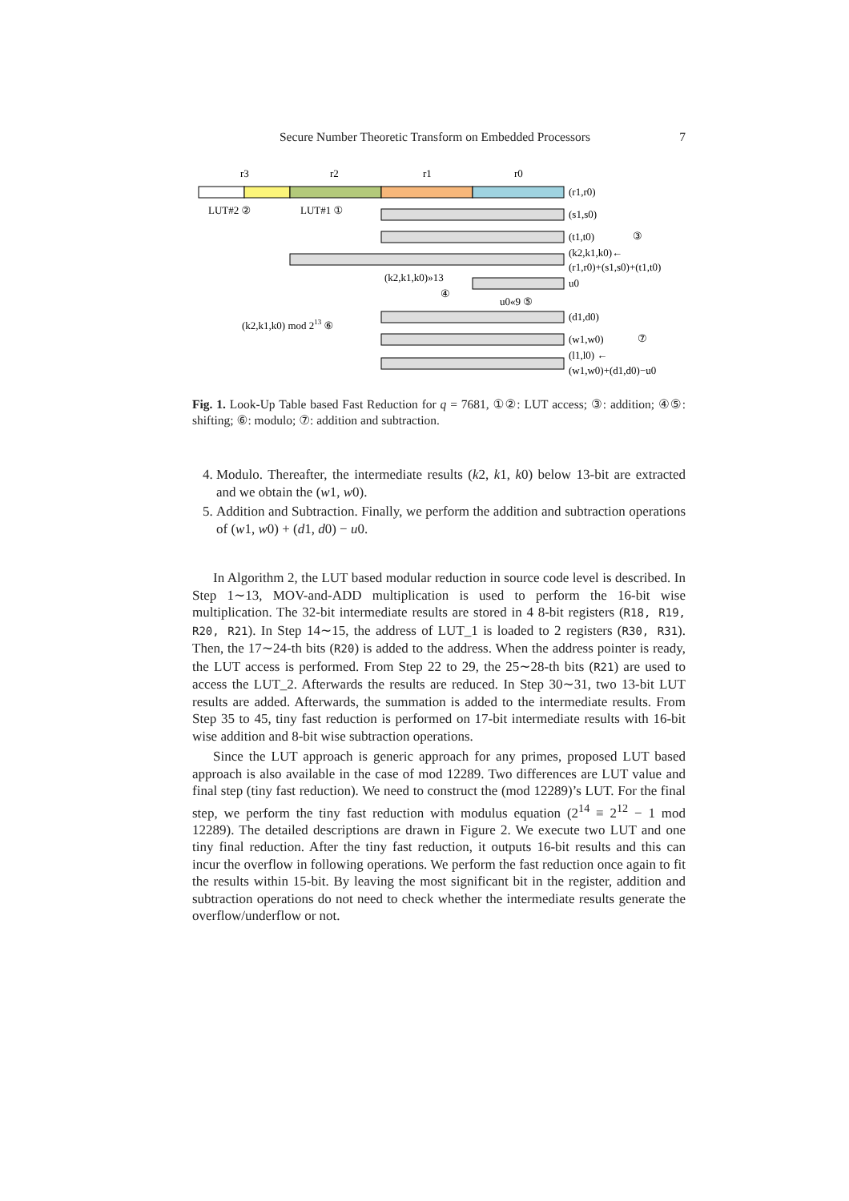Secure Number Theoretic Transform on Embedded Processors 7
r3
r2
r1
r0
(r1,r0)
(s1,s0)
(t1,t0)
(k2,k1,k0)←
(r1,r0)+(s1,s0)+(t1,t0)
u0
(d1,d0)
(w1,w0)
(l1,l0) ←
(w1,w0)+(d1,d0)−u0
LUT#2 ②
LUT#1 ①
(k2,k1,k0)»13
④
u0«9 ⑤
(k2,k1,k0) mod 213 ⑥
③
⑦
Fig. 1. Look-Up Table based Fast Reduction for q = 7681, ①②: LUT access; ③: addition; ④⑤: shifting; ⑥: modulo; ⑦: addition and subtraction.
4. Modulo. Thereafter, the intermediate results (k2, k1, k0) below 13-bit are extracted and we obtain the (w1, w0).
5. Addition and Subtraction. Finally, we perform the addition and subtraction operations of (w1, w0) + (d1, d0) − u0.
In Algorithm 2, the LUT based modular reduction in source code level is described. In Step 1∼13, MOV-and-ADD multiplication is used to perform the 16-bit wise multiplication. The 32-bit intermediate results are stored in 4 8-bit registers (R18, R19, R20, R21). In Step 14∼15, the address of LUT_1 is loaded to 2 registers (R30, R31). Then, the 17∼24-th bits (R20) is added to the address. When the address pointer is ready, the LUT access is performed. From Step 22 to 29, the 25∼28-th bits (R21) are used to access the LUT_2. Afterwards the results are reduced. In Step 30∼31, two 13-bit LUT results are added. Afterwards, the summation is added to the intermediate results. From Step 35 to 45, tiny fast reduction is performed on 17-bit intermediate results with 16-bit wise addition and 8-bit wise subtraction operations.
Since the LUT approach is generic approach for any primes, proposed LUT based approach is also available in the case of mod 12289. Two differences are LUT value and final step (tiny fast reduction). We need to construct the (mod 12289)’s LUT. For the final step, we perform the tiny fast reduction with modulus equation (2<sup>14</sup> ≡ 2<sup>12</sup> − 1 mod 12289). The detailed descriptions are drawn in Figure 2. We execute two LUT and one tiny final reduction. After the tiny fast reduction, it outputs 16-bit results and this can incur the overflow in following operations. We perform the fast reduction once again to fit the results within 15-bit. By leaving the most significant bit in the register, addition and subtraction operations do not need to check whether the intermediate results generate the overflow/underflow or not.